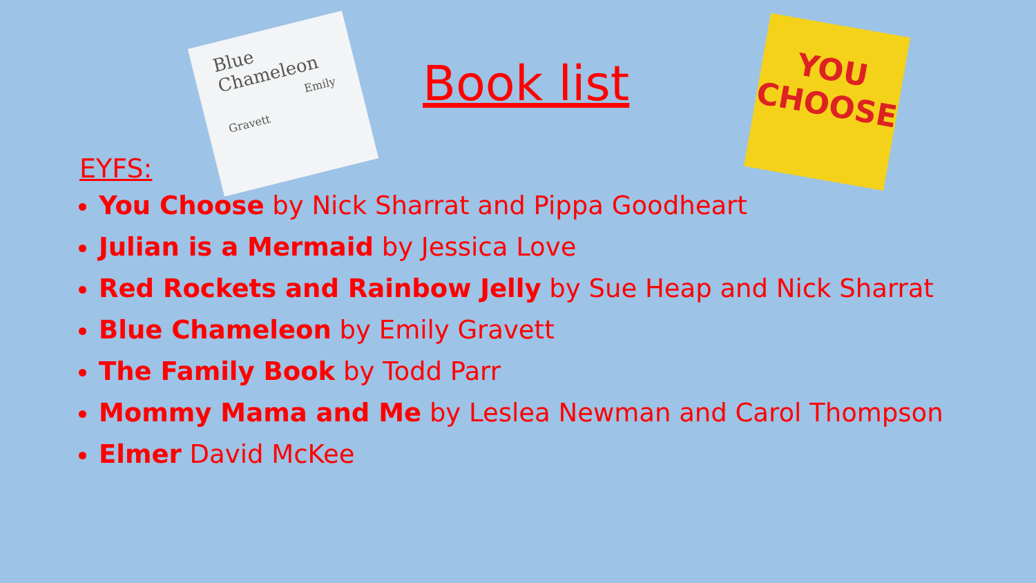Blue
Chameleon
Emily Gravett
YOU
CHOOSE
Book list
EYFS:
You Choose by Nick Sharrat and Pippa Goodheart
Julian is a Mermaid by Jessica Love
Red Rockets and Rainbow Jelly by Sue Heap and Nick Sharrat
Blue Chameleon by Emily Gravett
The Family Book by Todd Parr
Mommy Mama and Me by Leslea Newman and Carol Thompson
Elmer David McKee